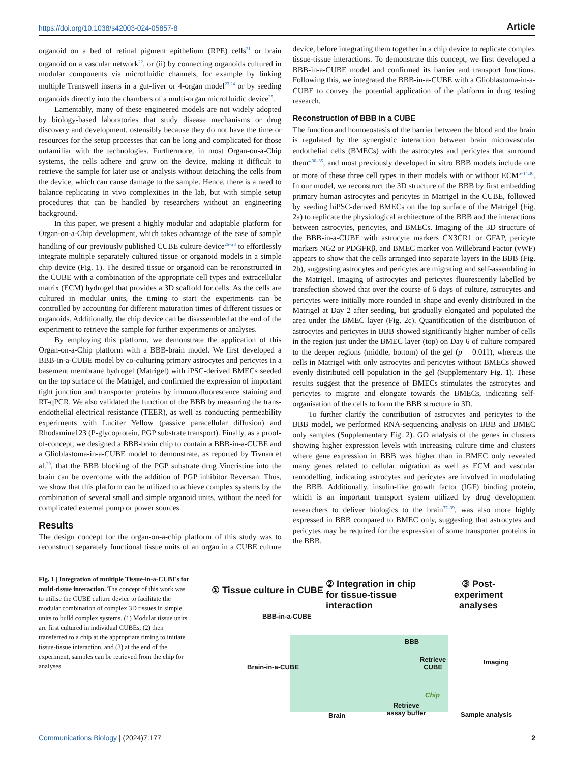https://doi.org/10.1038/s42003-024-05857-8 Article
organoid on a bed of retinal pigment epithelium (RPE) cells<sup>21</sup> or brain organoid on a vascular network<sup>22</sup>, or (ii) by connecting organoids cultured in modular components via microfluidic channels, for example by linking multiple Transwell inserts in a gut-liver or 4-organ model<sup>23,24</sup> or by seeding organoids directly into the chambers of a multi-organ microfluidic device<sup>25</sup>.
Lamentably, many of these engineered models are not widely adopted by biology-based laboratories that study disease mechanisms or drug discovery and development, ostensibly because they do not have the time or resources for the setup processes that can be long and complicated for those unfamiliar with the technologies. Furthermore, in most Organ-on-a-Chip systems, the cells adhere and grow on the device, making it difficult to retrieve the sample for later use or analysis without detaching the cells from the device, which can cause damage to the sample. Hence, there is a need to balance replicating in vivo complexities in the lab, but with simple setup procedures that can be handled by researchers without an engineering background.
In this paper, we present a highly modular and adaptable platform for Organ-on-a-Chip development, which takes advantage of the ease of sample handling of our previously published CUBE culture device<sup>26–28</sup> to effortlessly integrate multiple separately cultured tissue or organoid models in a simple chip device (Fig. 1). The desired tissue or organoid can be reconstructed in the CUBE with a combination of the appropriate cell types and extracellular matrix (ECM) hydrogel that provides a 3D scaffold for cells. As the cells are cultured in modular units, the timing to start the experiments can be controlled by accounting for different maturation times of different tissues or organoids. Additionally, the chip device can be disassembled at the end of the experiment to retrieve the sample for further experiments or analyses.
By employing this platform, we demonstrate the application of this Organ-on-a-Chip platform with a BBB-brain model. We first developed a BBB-in-a-CUBE model by co-culturing primary astrocytes and pericytes in a basement membrane hydrogel (Matrigel) with iPSC-derived BMECs seeded on the top surface of the Matrigel, and confirmed the expression of important tight junction and transporter proteins by immunofluorescence staining and RT-qPCR. We also validated the function of the BBB by measuring the trans-endothelial electrical resistance (TEER), as well as conducting permeability experiments with Lucifer Yellow (passive paracellular diffusion) and Rhodamine123 (P-glycoprotein, PGP substrate transport). Finally, as a proof-of-concept, we designed a BBB-brain chip to contain a BBB-in-a-CUBE and a Glioblastoma-in-a-CUBE model to demonstrate, as reported by Tivnan et al.<sup>29</sup>, that the BBB blocking of the PGP substrate drug Vincristine into the brain can be overcome with the addition of PGP inhibitor Reversan. Thus, we show that this platform can be utilized to achieve complex systems by the combination of several small and simple organoid units, without the need for complicated external pump or power sources.
Results
The design concept for the organ-on-a-chip platform of this study was to reconstruct separately functional tissue units of an organ in a CUBE culture device, before integrating them together in a chip device to replicate complex tissue-tissue interactions. To demonstrate this concept, we first developed a BBB-in-a-CUBE model and confirmed its barrier and transport functions. Following this, we integrated the BBB-in-a-CUBE with a Glioblastoma-in-a-CUBE to convey the potential application of the platform in drug testing research.
Reconstruction of BBB in a CUBE
The function and homoeostasis of the barrier between the blood and the brain is regulated by the synergistic interaction between brain microvascular endothelial cells (BMECs) with the astrocytes and pericytes that surround them<sup>4,30–35</sup>, and most previously developed in vitro BBB models include one or more of these three cell types in their models with or without ECM<sup>5–14,36</sup>. In our model, we reconstruct the 3D structure of the BBB by first embedding primary human astrocytes and pericytes in Matrigel in the CUBE, followed by seeding hiPSC-derived BMECs on the top surface of the Matrigel (Fig. 2a) to replicate the physiological architecture of the BBB and the interactions between astrocytes, pericytes, and BMECs. Imaging of the 3D structure of the BBB-in-a-CUBE with astrocyte markers CX3CR1 or GFAP, pericyte markers NG2 or PDGFRβ, and BMEC marker von Willebrand Factor (vWF) appears to show that the cells arranged into separate layers in the BBB (Fig. 2b), suggesting astrocytes and pericytes are migrating and self-assembling in the Matrigel. Imaging of astrocytes and pericytes fluorescently labelled by transfection showed that over the course of 6 days of culture, astrocytes and pericytes were initially more rounded in shape and evenly distributed in the Matrigel at Day 2 after seeding, but gradually elongated and populated the area under the BMEC layer (Fig. 2c). Quantification of the distribution of astrocytes and pericytes in BBB showed significantly higher number of cells in the region just under the BMEC layer (top) on Day 6 of culture compared to the deeper regions (middle, bottom) of the gel (p = 0.011), whereas the cells in Matrigel with only astrocytes and pericytes without BMECs showed evenly distributed cell population in the gel (Supplementary Fig. 1). These results suggest that the presence of BMECs stimulates the astrocytes and pericytes to migrate and elongate towards the BMECs, indicating self-organisation of the cells to form the BBB structure in 3D.
To further clarify the contribution of astrocytes and pericytes to the BBB model, we performed RNA-sequencing analysis on BBB and BMEC only samples (Supplementary Fig. 2). GO analysis of the genes in clusters showing higher expression levels with increasing culture time and clusters where gene expression in BBB was higher than in BMEC only revealed many genes related to cellular migration as well as ECM and vascular remodelling, indicating astrocytes and pericytes are involved in modulating the BBB. Additionally, insulin-like growth factor (IGF) binding protein, which is an important transport system utilized by drug development researchers to deliver biologics to the brain<sup>37–39</sup>, was also more highly expressed in BBB compared to BMEC only, suggesting that astrocytes and pericytes may be required for the expression of some transporter proteins in the BBB.
Fig. 1 | Integration of multiple Tissue-in-a-CUBEs for multi-tissue interaction. The concept of this work was to utilise the CUBE culture device to facilitate the modular combination of complex 3D tissues in simple units to build complex systems. (1) Modular tissue units are first cultured in individual CUBEs, (2) then transferred to a chip at the appropriate timing to initiate tissue-tissue interaction, and (3) at the end of the experiment, samples can be retrieved from the chip for analyses.
① Tissue culture in CUBE
② Integration in chip for tissue-tissue interaction
③ Post-experiment analyses
BBB-in-a-CUBE
Brain-in-a-CUBE
BBB
Retrieve
CUBE
Imaging
Chip
Brain
Retrieve
assay buffer
Sample analysis
Communications Biology | (2024)7:177
2